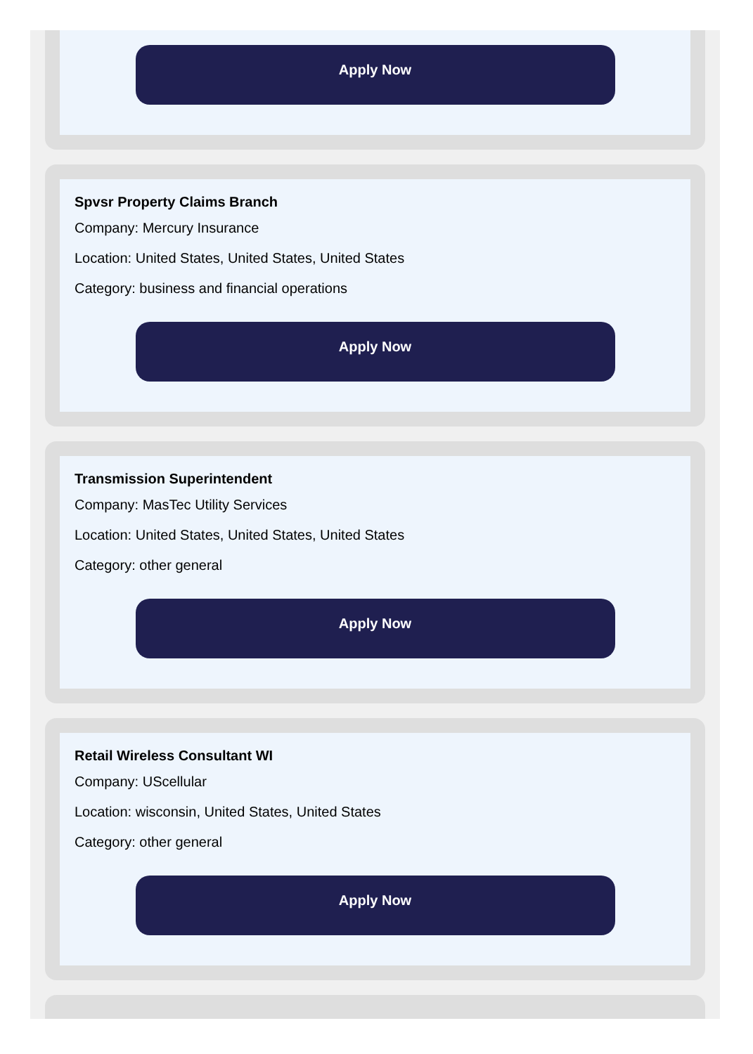Apply Now
Spvsr Property Claims Branch
Company: Mercury Insurance
Location: United States, United States, United States
Category: business and financial operations
Apply Now
Transmission Superintendent
Company: MasTec Utility Services
Location: United States, United States, United States
Category: other general
Apply Now
Retail Wireless Consultant WI
Company: UScellular
Location: wisconsin, United States, United States
Category: other general
Apply Now